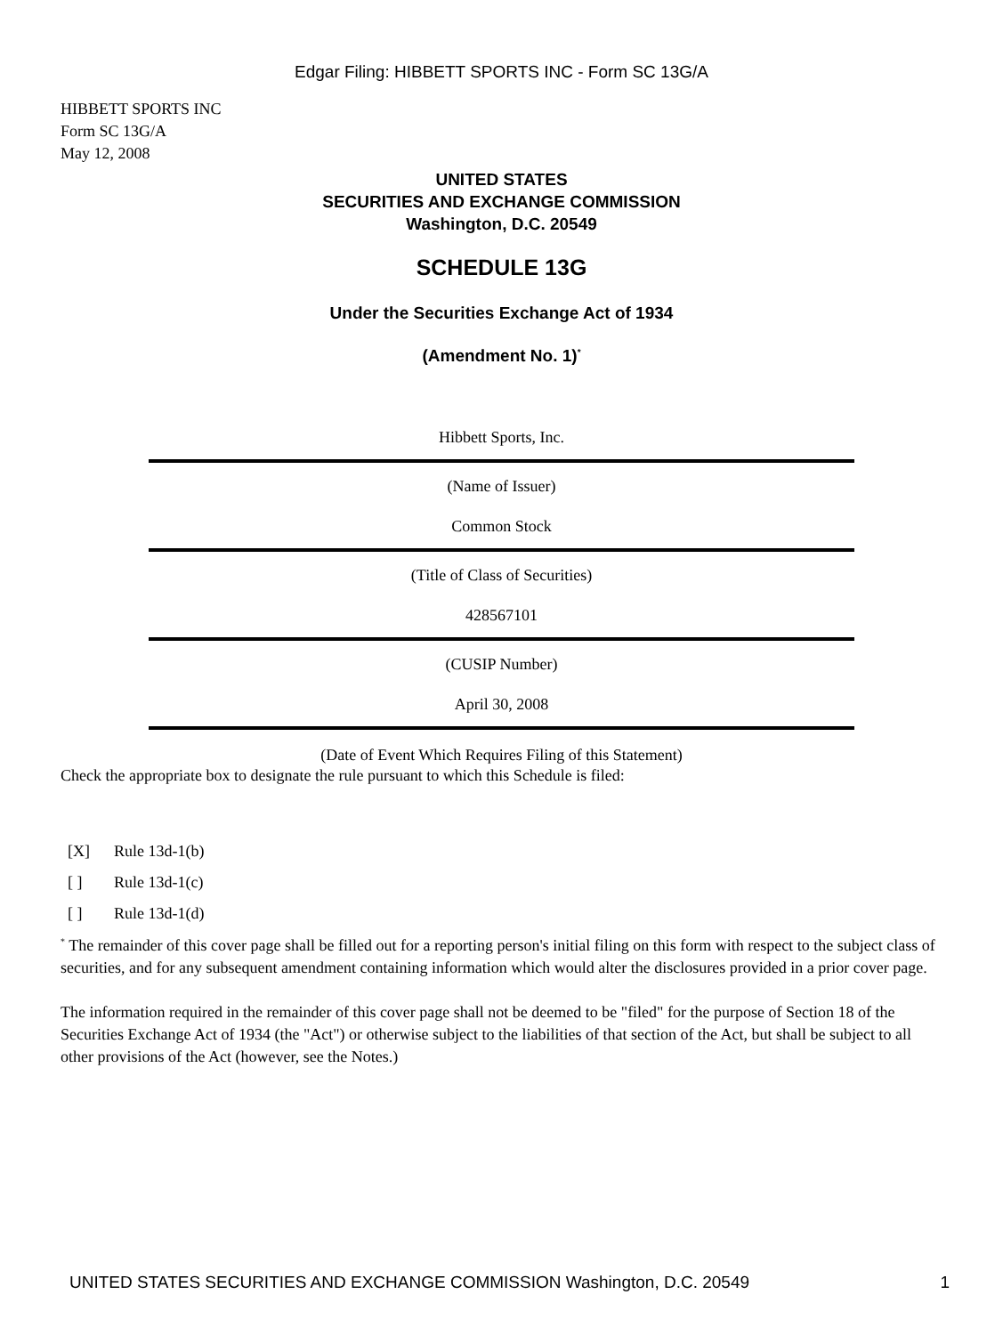Edgar Filing: HIBBETT SPORTS INC - Form SC 13G/A
HIBBETT SPORTS INC
Form SC 13G/A
May 12, 2008
UNITED STATES
SECURITIES AND EXCHANGE COMMISSION
Washington, D.C. 20549
SCHEDULE 13G
Under the Securities Exchange Act of 1934
(Amendment No. 1)<sup>*</sup>
Hibbett Sports, Inc.
(Name of Issuer)
Common Stock
(Title of Class of Securities)
428567101
(CUSIP Number)
April 30, 2008
(Date of Event Which Requires Filing of this Statement)
Check the appropriate box to designate the rule pursuant to which this Schedule is filed:
[X] Rule 13d-1(b)
[ ] Rule 13d-1(c)
[ ] Rule 13d-1(d)
<sup>*</sup> The remainder of this cover page shall be filled out for a reporting person's initial filing on this form with respect to the subject class of securities, and for any subsequent amendment containing information which would alter the disclosures provided in a prior cover page.
The information required in the remainder of this cover page shall not be deemed to be "filed" for the purpose of Section 18 of the Securities Exchange Act of 1934 (the "Act") or otherwise subject to the liabilities of that section of the Act, but shall be subject to all other provisions of the Act (however, see the Notes.)
UNITED STATES SECURITIES AND EXCHANGE COMMISSION Washington, D.C. 20549 1